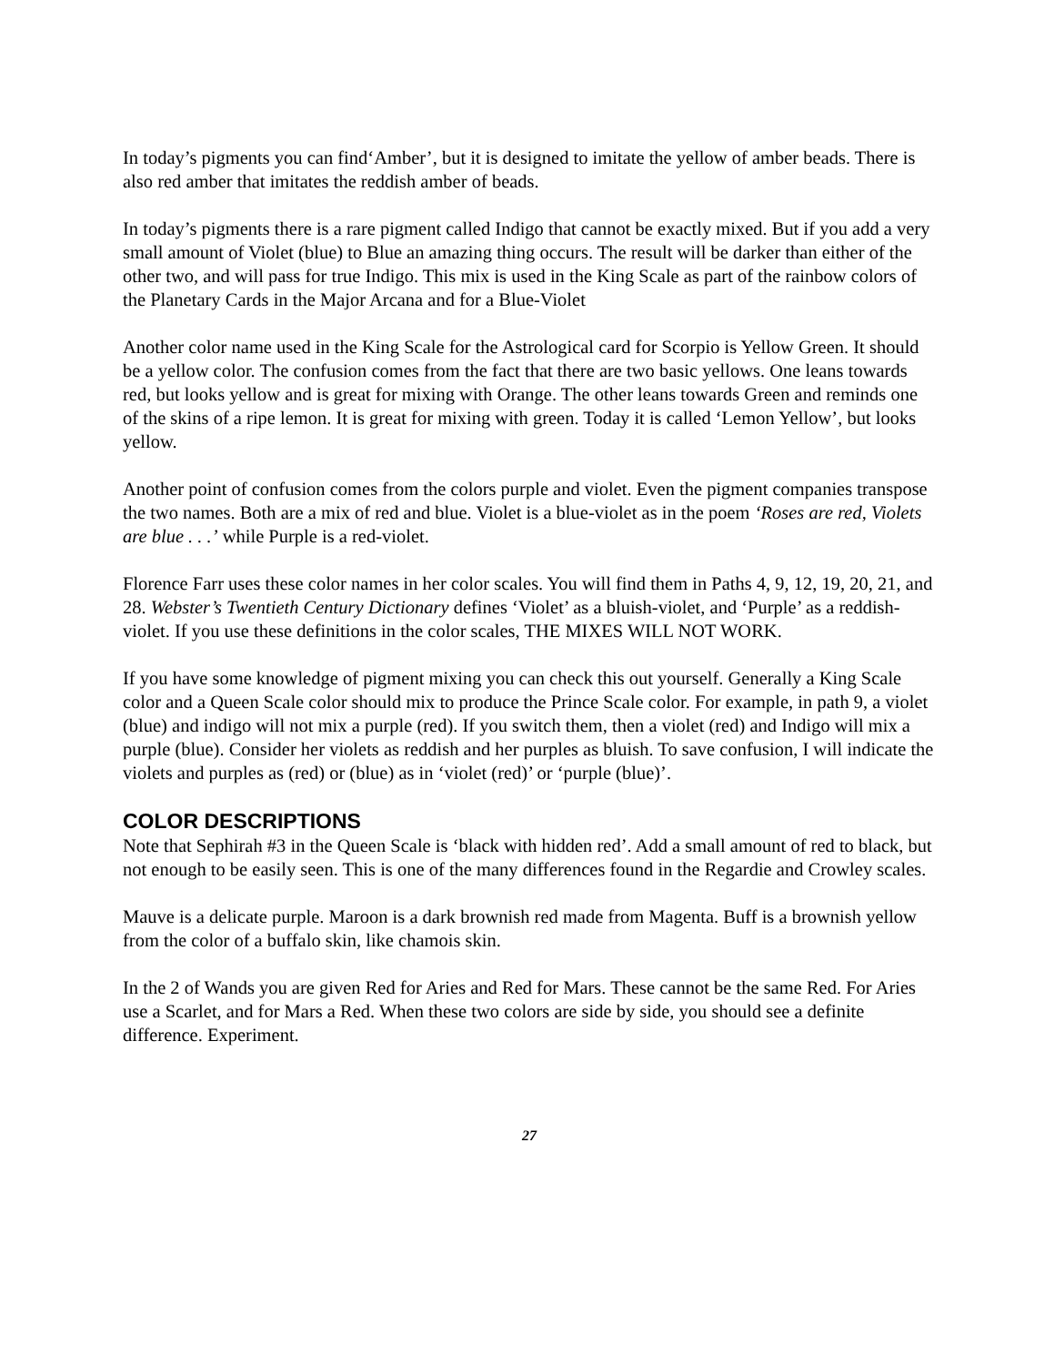In today’s pigments you can find‘Amber’, but it is designed to imitate the yellow of amber beads. There is also red amber that imitates the reddish amber of beads.
In today’s pigments there is a rare pigment called Indigo that cannot be exactly mixed. But if you add a very small amount of Violet (blue) to Blue an amazing thing occurs. The result will be darker than either of the other two, and will pass for true Indigo. This mix is used in the King Scale as part of the rainbow colors of the Planetary Cards in the Major Arcana and for a Blue-Violet
Another color name used in the King Scale for the Astrological card for Scorpio is Yellow Green. It should be a yellow color. The confusion comes from the fact that there are two basic yellows. One leans towards red, but looks yellow and is great for mixing with Orange. The other leans towards Green and reminds one of the skins of a ripe lemon. It is great for mixing with green. Today it is called ‘Lemon Yellow’, but looks yellow.
Another point of confusion comes from the colors purple and violet. Even the pigment companies transpose the two names. Both are a mix of red and blue. Violet is a blue-violet as in the poem ‘Roses are red, Violets are blue . . .’ while Purple is a red-violet.
Florence Farr uses these color names in her color scales. You will find them in Paths 4, 9, 12, 19, 20, 21, and 28. Webster’s Twentieth Century Dictionary defines ‘Violet’ as a bluish-violet, and ‘Purple’ as a reddish-violet. If you use these definitions in the color scales, THE MIXES WILL NOT WORK.
If you have some knowledge of pigment mixing you can check this out yourself. Generally a King Scale color and a Queen Scale color should mix to produce the Prince Scale color. For example, in path 9, a violet (blue) and indigo will not mix a purple (red). If you switch them, then a violet (red) and Indigo will mix a purple (blue). Consider her violets as reddish and her purples as bluish. To save confusion, I will indicate the violets and purples as (red) or (blue) as in ‘violet (red)’ or ‘purple (blue)’.
COLOR DESCRIPTIONS
Note that Sephirah #3 in the Queen Scale is ‘black with hidden red’. Add a small amount of red to black, but not enough to be easily seen. This is one of the many differences found in the Regardie and Crowley scales.
Mauve is a delicate purple. Maroon is a dark brownish red made from Magenta. Buff is a brownish yellow from the color of a buffalo skin, like chamois skin.
In the 2 of Wands you are given Red for Aries and Red for Mars. These cannot be the same Red. For Aries use a Scarlet, and for Mars a Red. When these two colors are side by side, you should see a definite difference. Experiment.
27